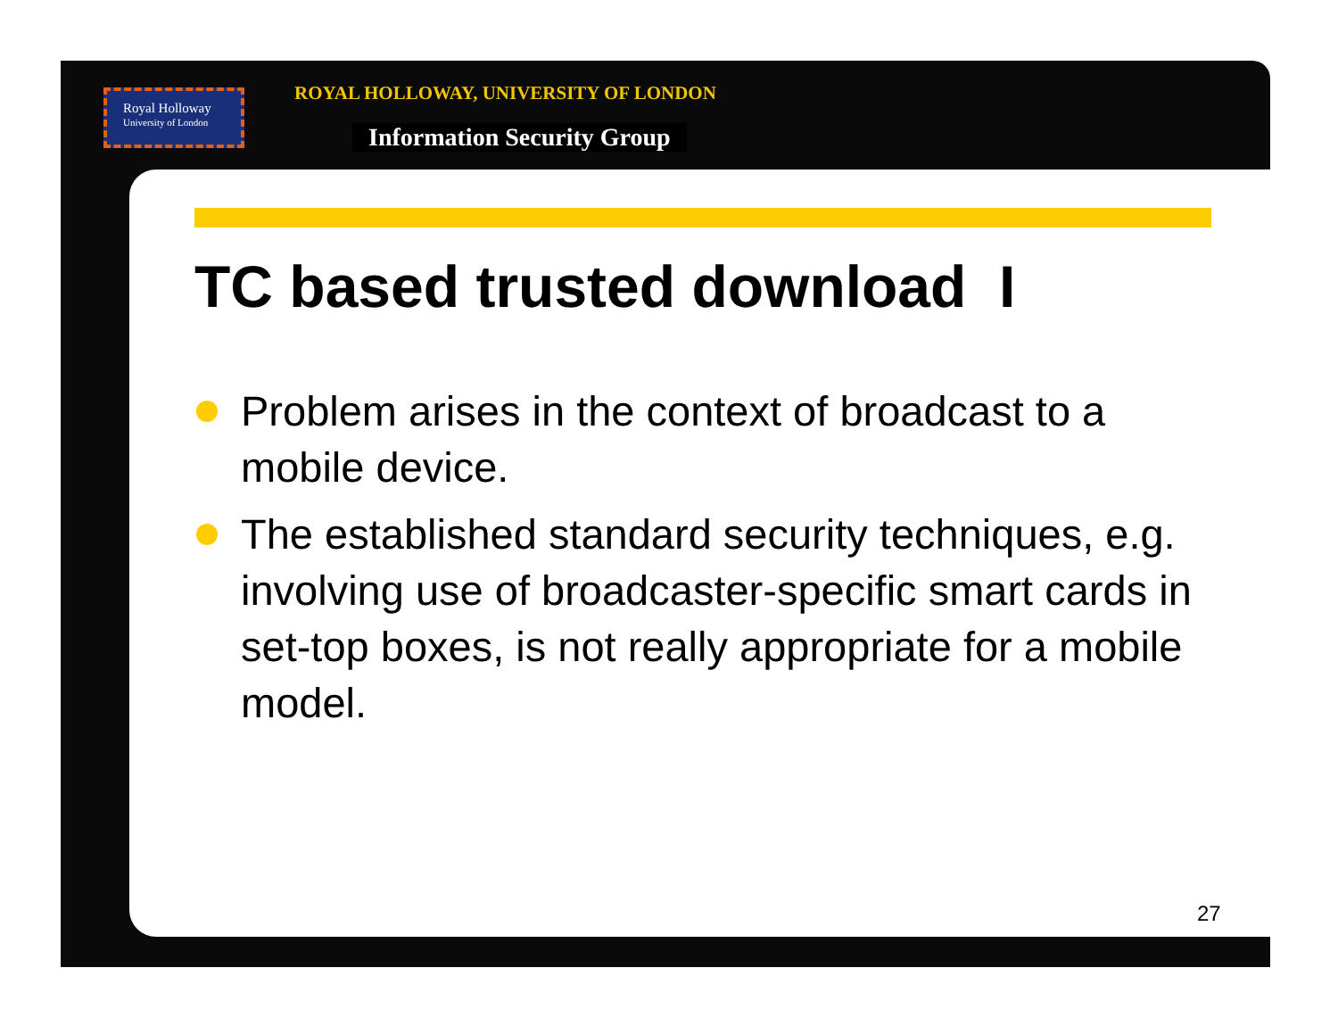Royal Holloway
University of London
ROYAL HOLLOWAY, UNIVERSITY OF LONDON
Information Security Group
TC based trusted download I
Problem arises in the context of broadcast to a mobile device.
The established standard security techniques, e.g. involving use of broadcaster-specific smart cards in set-top boxes, is not really appropriate for a mobile model.
27